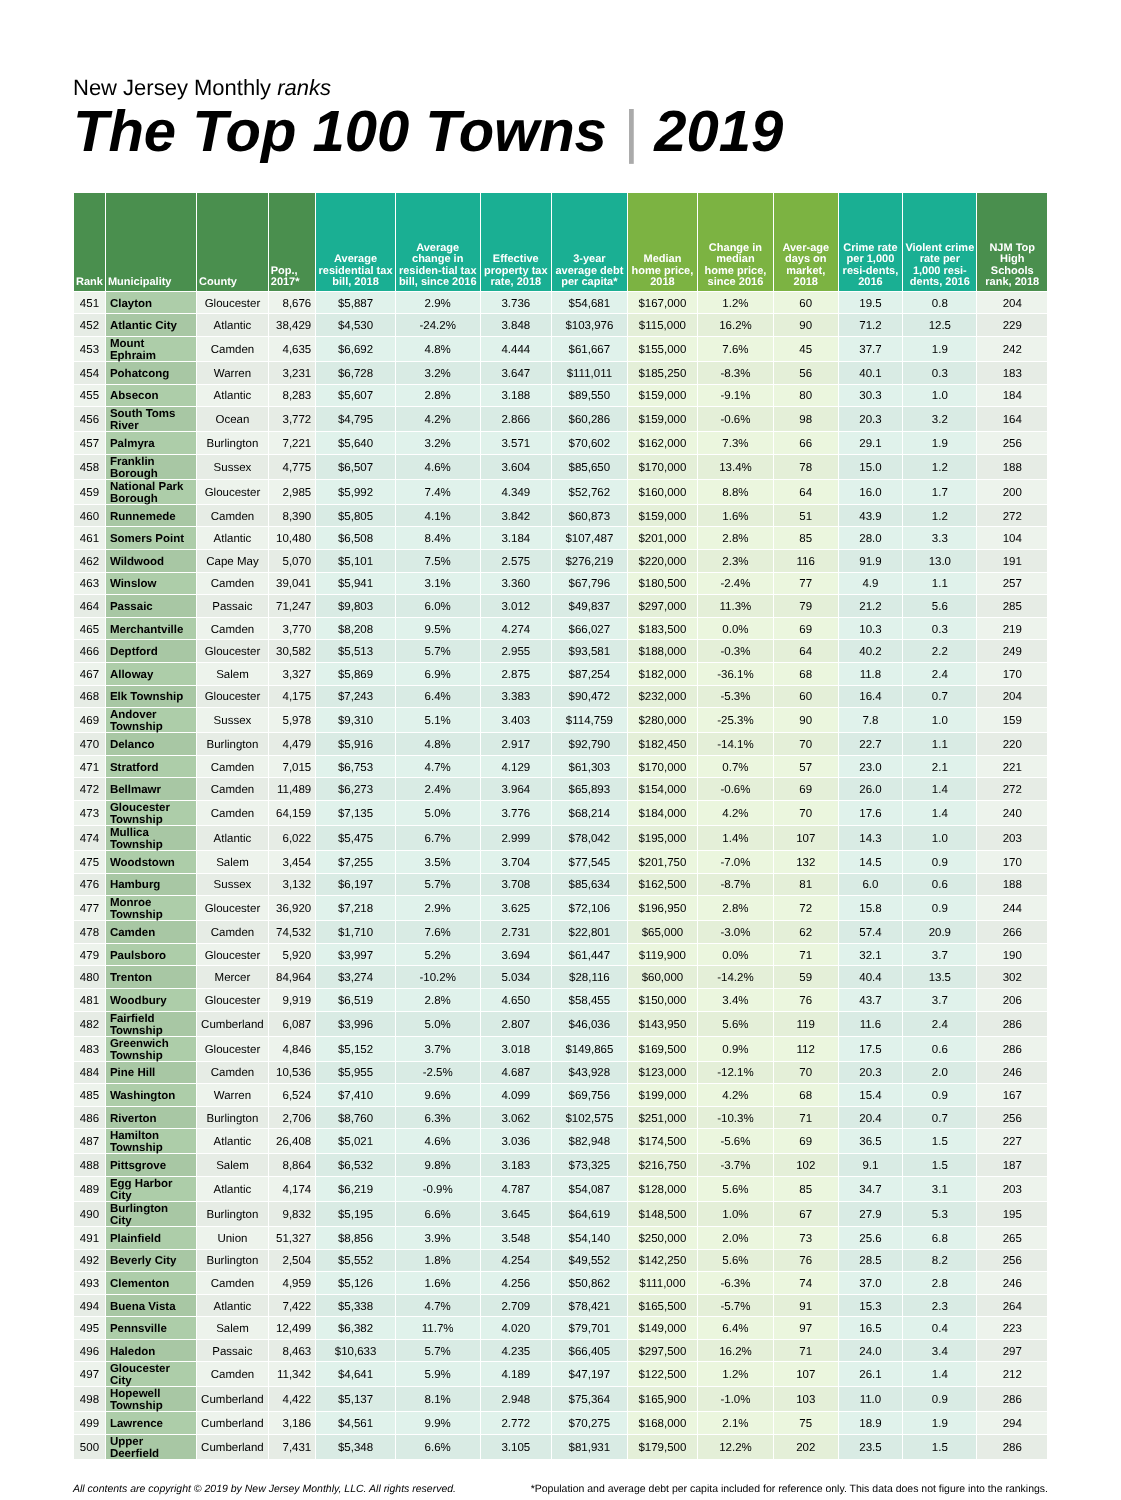New Jersey Monthly ranks
The Top 100 Towns | 2019
| Rank | Municipality | County | Pop., 2017* | Average residential tax bill, 2018 | Average change in residen-tial tax bill, since 2016 | Effective property tax rate, 2018 | 3-year average debt per capita* | Median home price, 2018 | Change in median home price, since 2016 | Aver-age days on market, 2018 | Crime rate per 1,000 resi-dents, 2016 | Violent crime rate per 1,000 resi-dents, 2016 | NJM Top High Schools rank, 2018 |
| --- | --- | --- | --- | --- | --- | --- | --- | --- | --- | --- | --- | --- | --- |
| 451 | Clayton | Gloucester | 8,676 | $5,887 | 2.9% | 3.736 | $54,681 | $167,000 | 1.2% | 60 | 19.5 | 0.8 | 204 |
| 452 | Atlantic City | Atlantic | 38,429 | $4,530 | -24.2% | 3.848 | $103,976 | $115,000 | 16.2% | 90 | 71.2 | 12.5 | 229 |
| 453 | Mount Ephraim | Camden | 4,635 | $6,692 | 4.8% | 4.444 | $61,667 | $155,000 | 7.6% | 45 | 37.7 | 1.9 | 242 |
| 454 | Pohatcong | Warren | 3,231 | $6,728 | 3.2% | 3.647 | $111,011 | $185,250 | -8.3% | 56 | 40.1 | 0.3 | 183 |
| 455 | Absecon | Atlantic | 8,283 | $5,607 | 2.8% | 3.188 | $89,550 | $159,000 | -9.1% | 80 | 30.3 | 1.0 | 184 |
| 456 | South Toms River | Ocean | 3,772 | $4,795 | 4.2% | 2.866 | $60,286 | $159,000 | -0.6% | 98 | 20.3 | 3.2 | 164 |
| 457 | Palmyra | Burlington | 7,221 | $5,640 | 3.2% | 3.571 | $70,602 | $162,000 | 7.3% | 66 | 29.1 | 1.9 | 256 |
| 458 | Franklin Borough | Sussex | 4,775 | $6,507 | 4.6% | 3.604 | $85,650 | $170,000 | 13.4% | 78 | 15.0 | 1.2 | 188 |
| 459 | National Park Borough | Gloucester | 2,985 | $5,992 | 7.4% | 4.349 | $52,762 | $160,000 | 8.8% | 64 | 16.0 | 1.7 | 200 |
| 460 | Runnemede | Camden | 8,390 | $5,805 | 4.1% | 3.842 | $60,873 | $159,000 | 1.6% | 51 | 43.9 | 1.2 | 272 |
| 461 | Somers Point | Atlantic | 10,480 | $6,508 | 8.4% | 3.184 | $107,487 | $201,000 | 2.8% | 85 | 28.0 | 3.3 | 104 |
| 462 | Wildwood | Cape May | 5,070 | $5,101 | 7.5% | 2.575 | $276,219 | $220,000 | 2.3% | 116 | 91.9 | 13.0 | 191 |
| 463 | Winslow | Camden | 39,041 | $5,941 | 3.1% | 3.360 | $67,796 | $180,500 | -2.4% | 77 | 4.9 | 1.1 | 257 |
| 464 | Passaic | Passaic | 71,247 | $9,803 | 6.0% | 3.012 | $49,837 | $297,000 | 11.3% | 79 | 21.2 | 5.6 | 285 |
| 465 | Merchantville | Camden | 3,770 | $8,208 | 9.5% | 4.274 | $66,027 | $183,500 | 0.0% | 69 | 10.3 | 0.3 | 219 |
| 466 | Deptford | Gloucester | 30,582 | $5,513 | 5.7% | 2.955 | $93,581 | $188,000 | -0.3% | 64 | 40.2 | 2.2 | 249 |
| 467 | Alloway | Salem | 3,327 | $5,869 | 6.9% | 2.875 | $87,254 | $182,000 | -36.1% | 68 | 11.8 | 2.4 | 170 |
| 468 | Elk Township | Gloucester | 4,175 | $7,243 | 6.4% | 3.383 | $90,472 | $232,000 | -5.3% | 60 | 16.4 | 0.7 | 204 |
| 469 | Andover Township | Sussex | 5,978 | $9,310 | 5.1% | 3.403 | $114,759 | $280,000 | -25.3% | 90 | 7.8 | 1.0 | 159 |
| 470 | Delanco | Burlington | 4,479 | $5,916 | 4.8% | 2.917 | $92,790 | $182,450 | -14.1% | 70 | 22.7 | 1.1 | 220 |
| 471 | Stratford | Camden | 7,015 | $6,753 | 4.7% | 4.129 | $61,303 | $170,000 | 0.7% | 57 | 23.0 | 2.1 | 221 |
| 472 | Bellmawr | Camden | 11,489 | $6,273 | 2.4% | 3.964 | $65,893 | $154,000 | -0.6% | 69 | 26.0 | 1.4 | 272 |
| 473 | Gloucester Township | Camden | 64,159 | $7,135 | 5.0% | 3.776 | $68,214 | $184,000 | 4.2% | 70 | 17.6 | 1.4 | 240 |
| 474 | Mullica Township | Atlantic | 6,022 | $5,475 | 6.7% | 2.999 | $78,042 | $195,000 | 1.4% | 107 | 14.3 | 1.0 | 203 |
| 475 | Woodstown | Salem | 3,454 | $7,255 | 3.5% | 3.704 | $77,545 | $201,750 | -7.0% | 132 | 14.5 | 0.9 | 170 |
| 476 | Hamburg | Sussex | 3,132 | $6,197 | 5.7% | 3.708 | $85,634 | $162,500 | -8.7% | 81 | 6.0 | 0.6 | 188 |
| 477 | Monroe Township | Gloucester | 36,920 | $7,218 | 2.9% | 3.625 | $72,106 | $196,950 | 2.8% | 72 | 15.8 | 0.9 | 244 |
| 478 | Camden | Camden | 74,532 | $1,710 | 7.6% | 2.731 | $22,801 | $65,000 | -3.0% | 62 | 57.4 | 20.9 | 266 |
| 479 | Paulsboro | Gloucester | 5,920 | $3,997 | 5.2% | 3.694 | $61,447 | $119,900 | 0.0% | 71 | 32.1 | 3.7 | 190 |
| 480 | Trenton | Mercer | 84,964 | $3,274 | -10.2% | 5.034 | $28,116 | $60,000 | -14.2% | 59 | 40.4 | 13.5 | 302 |
| 481 | Woodbury | Gloucester | 9,919 | $6,519 | 2.8% | 4.650 | $58,455 | $150,000 | 3.4% | 76 | 43.7 | 3.7 | 206 |
| 482 | Fairfield Township | Cumberland | 6,087 | $3,996 | 5.0% | 2.807 | $46,036 | $143,950 | 5.6% | 119 | 11.6 | 2.4 | 286 |
| 483 | Greenwich Township | Gloucester | 4,846 | $5,152 | 3.7% | 3.018 | $149,865 | $169,500 | 0.9% | 112 | 17.5 | 0.6 | 286 |
| 484 | Pine Hill | Camden | 10,536 | $5,955 | -2.5% | 4.687 | $43,928 | $123,000 | -12.1% | 70 | 20.3 | 2.0 | 246 |
| 485 | Washington | Warren | 6,524 | $7,410 | 9.6% | 4.099 | $69,756 | $199,000 | 4.2% | 68 | 15.4 | 0.9 | 167 |
| 486 | Riverton | Burlington | 2,706 | $8,760 | 6.3% | 3.062 | $102,575 | $251,000 | -10.3% | 71 | 20.4 | 0.7 | 256 |
| 487 | Hamilton Township | Atlantic | 26,408 | $5,021 | 4.6% | 3.036 | $82,948 | $174,500 | -5.6% | 69 | 36.5 | 1.5 | 227 |
| 488 | Pittsgrove | Salem | 8,864 | $6,532 | 9.8% | 3.183 | $73,325 | $216,750 | -3.7% | 102 | 9.1 | 1.5 | 187 |
| 489 | Egg Harbor City | Atlantic | 4,174 | $6,219 | -0.9% | 4.787 | $54,087 | $128,000 | 5.6% | 85 | 34.7 | 3.1 | 203 |
| 490 | Burlington City | Burlington | 9,832 | $5,195 | 6.6% | 3.645 | $64,619 | $148,500 | 1.0% | 67 | 27.9 | 5.3 | 195 |
| 491 | Plainfield | Union | 51,327 | $8,856 | 3.9% | 3.548 | $54,140 | $250,000 | 2.0% | 73 | 25.6 | 6.8 | 265 |
| 492 | Beverly City | Burlington | 2,504 | $5,552 | 1.8% | 4.254 | $49,552 | $142,250 | 5.6% | 76 | 28.5 | 8.2 | 256 |
| 493 | Clementon | Camden | 4,959 | $5,126 | 1.6% | 4.256 | $50,862 | $111,000 | -6.3% | 74 | 37.0 | 2.8 | 246 |
| 494 | Buena Vista | Atlantic | 7,422 | $5,338 | 4.7% | 2.709 | $78,421 | $165,500 | -5.7% | 91 | 15.3 | 2.3 | 264 |
| 495 | Pennsville | Salem | 12,499 | $6,382 | 11.7% | 4.020 | $79,701 | $149,000 | 6.4% | 97 | 16.5 | 0.4 | 223 |
| 496 | Haledon | Passaic | 8,463 | $10,633 | 5.7% | 4.235 | $66,405 | $297,500 | 16.2% | 71 | 24.0 | 3.4 | 297 |
| 497 | Gloucester City | Camden | 11,342 | $4,641 | 5.9% | 4.189 | $47,197 | $122,500 | 1.2% | 107 | 26.1 | 1.4 | 212 |
| 498 | Hopewell Township | Cumberland | 4,422 | $5,137 | 8.1% | 2.948 | $75,364 | $165,900 | -1.0% | 103 | 11.0 | 0.9 | 286 |
| 499 | Lawrence | Cumberland | 3,186 | $4,561 | 9.9% | 2.772 | $70,275 | $168,000 | 2.1% | 75 | 18.9 | 1.9 | 294 |
| 500 | Upper Deerfield | Cumberland | 7,431 | $5,348 | 6.6% | 3.105 | $81,931 | $179,500 | 12.2% | 202 | 23.5 | 1.5 | 286 |
All contents are copyright © 2019 by New Jersey Monthly, LLC. All rights reserved. *Population and average debt per capita included for reference only. This data does not figure into the rankings.